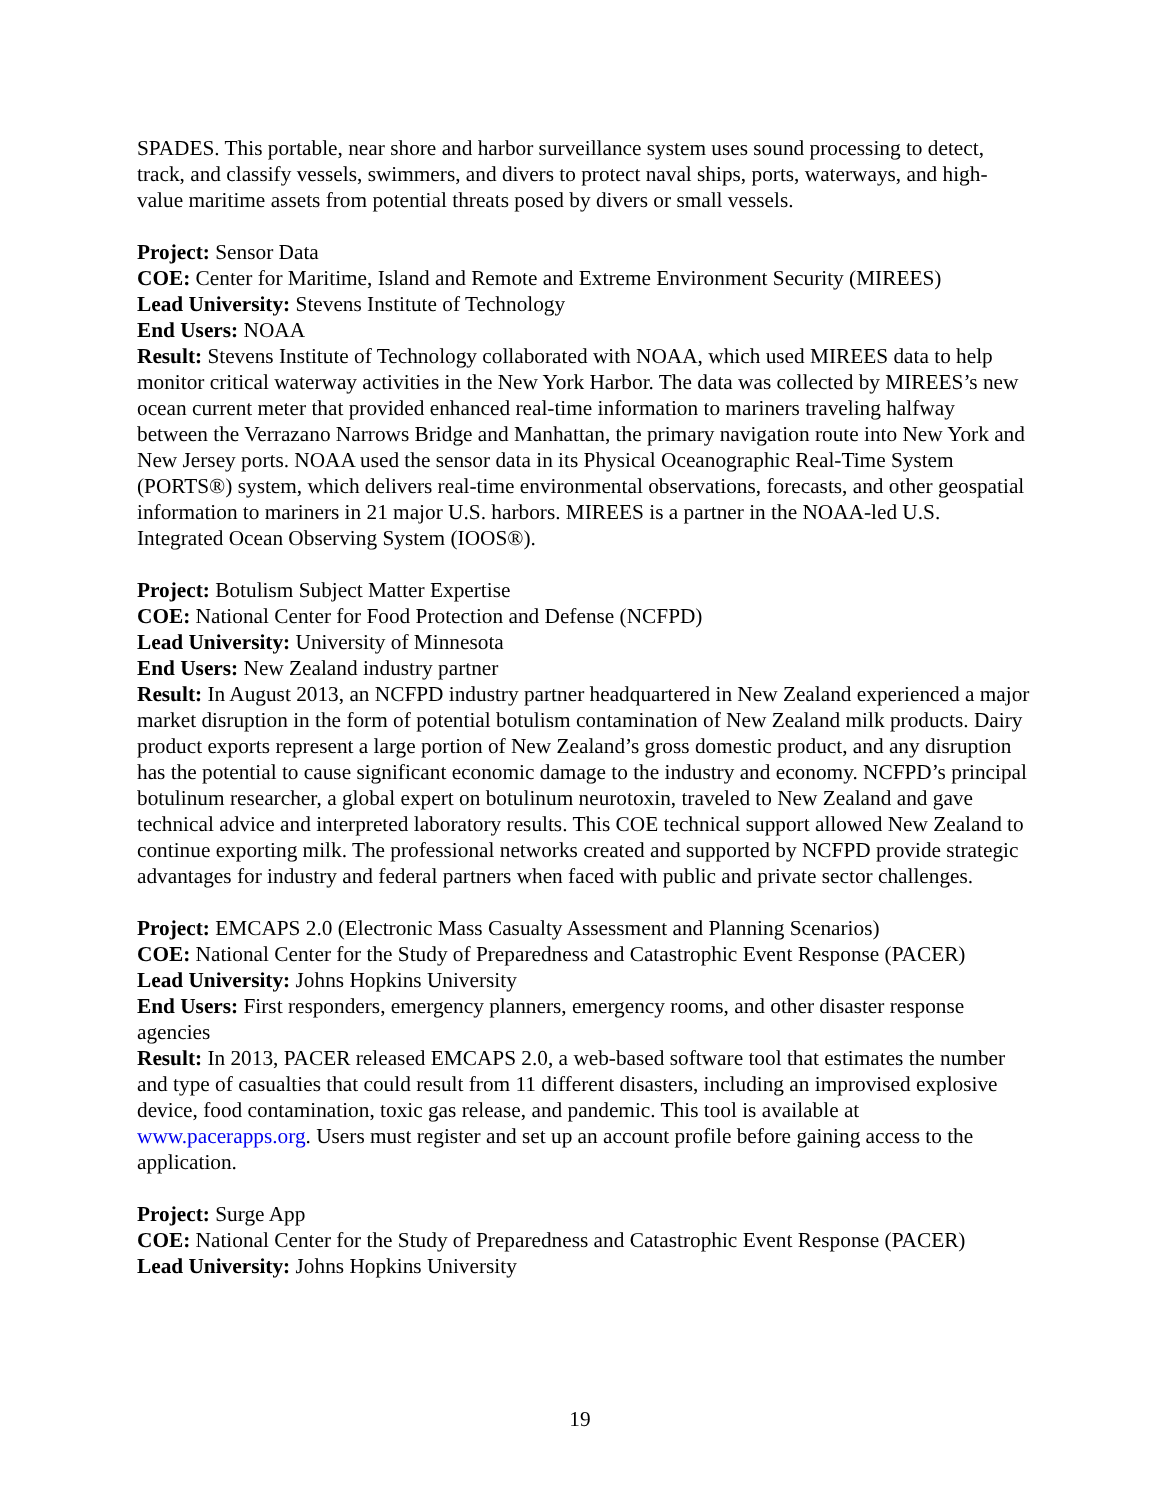SPADES. This portable, near shore and harbor surveillance system uses sound processing to detect, track, and classify vessels, swimmers, and divers to protect naval ships, ports, waterways, and high-value maritime assets from potential threats posed by divers or small vessels.
Project: Sensor Data
COE: Center for Maritime, Island and Remote and Extreme Environment Security (MIREES)
Lead University: Stevens Institute of Technology
End Users: NOAA
Result: Stevens Institute of Technology collaborated with NOAA, which used MIREES data to help monitor critical waterway activities in the New York Harbor. The data was collected by MIREES’s new ocean current meter that provided enhanced real-time information to mariners traveling halfway between the Verrazano Narrows Bridge and Manhattan, the primary navigation route into New York and New Jersey ports. NOAA used the sensor data in its Physical Oceanographic Real-Time System (PORTS®) system, which delivers real-time environmental observations, forecasts, and other geospatial information to mariners in 21 major U.S. harbors. MIREES is a partner in the NOAA-led U.S. Integrated Ocean Observing System (IOOS®).
Project: Botulism Subject Matter Expertise
COE: National Center for Food Protection and Defense (NCFPD)
Lead University: University of Minnesota
End Users: New Zealand industry partner
Result: In August 2013, an NCFPD industry partner headquartered in New Zealand experienced a major market disruption in the form of potential botulism contamination of New Zealand milk products. Dairy product exports represent a large portion of New Zealand’s gross domestic product, and any disruption has the potential to cause significant economic damage to the industry and economy. NCFPD’s principal botulinum researcher, a global expert on botulinum neurotoxin, traveled to New Zealand and gave technical advice and interpreted laboratory results. This COE technical support allowed New Zealand to continue exporting milk. The professional networks created and supported by NCFPD provide strategic advantages for industry and federal partners when faced with public and private sector challenges.
Project: EMCAPS 2.0 (Electronic Mass Casualty Assessment and Planning Scenarios)
COE: National Center for the Study of Preparedness and Catastrophic Event Response (PACER)
Lead University: Johns Hopkins University
End Users: First responders, emergency planners, emergency rooms, and other disaster response agencies
Result: In 2013, PACER released EMCAPS 2.0, a web-based software tool that estimates the number and type of casualties that could result from 11 different disasters, including an improvised explosive device, food contamination, toxic gas release, and pandemic. This tool is available at www.pacerapps.org. Users must register and set up an account profile before gaining access to the application.
Project: Surge App
COE: National Center for the Study of Preparedness and Catastrophic Event Response (PACER)
Lead University: Johns Hopkins University
19